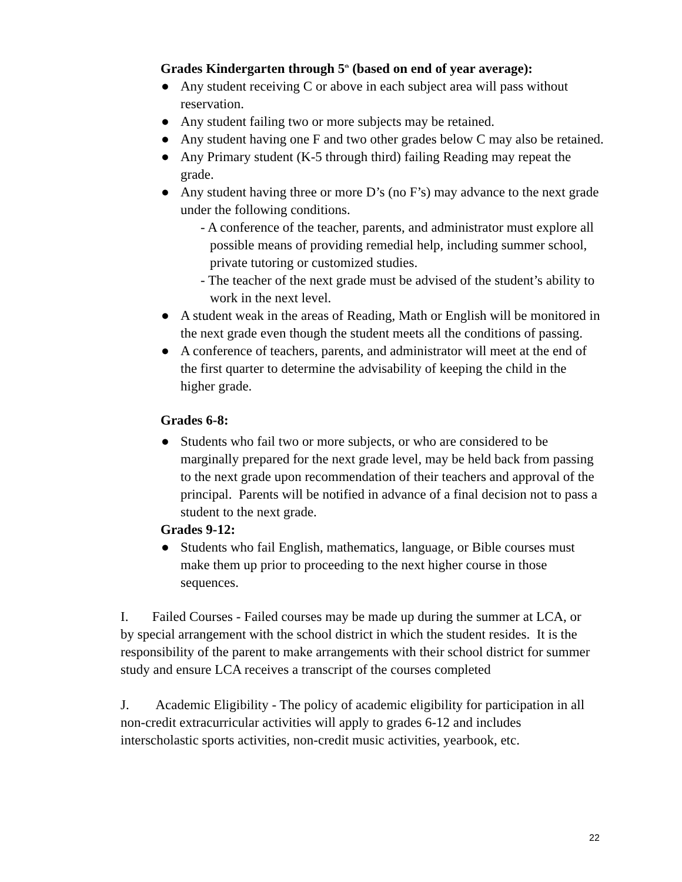Grades Kindergarten through 5<sup>th</sup> (based on end of year average):
● Any student receiving C or above in each subject area will pass without reservation.
● Any student failing two or more subjects may be retained.
● Any student having one F and two other grades below C may also be retained.
● Any Primary student (K-5 through third) failing Reading may repeat the grade.
● Any student having three or more D’s (no F’s) may advance to the next grade under the following conditions.
- A conference of the teacher, parents, and administrator must explore all possible means of providing remedial help, including summer school, private tutoring or customized studies.
- The teacher of the next grade must be advised of the student’s ability to work in the next level.
● A student weak in the areas of Reading, Math or English will be monitored in the next grade even though the student meets all the conditions of passing.
● A conference of teachers, parents, and administrator will meet at the end of the first quarter to determine the advisability of keeping the child in the higher grade.
Grades 6-8:
● Students who fail two or more subjects, or who are considered to be marginally prepared for the next grade level, may be held back from passing to the next grade upon recommendation of their teachers and approval of the principal. Parents will be notified in advance of a final decision not to pass a student to the next grade.
Grades 9-12:
● Students who fail English, mathematics, language, or Bible courses must make them up prior to proceeding to the next higher course in those sequences.
I. Failed Courses - Failed courses may be made up during the summer at LCA, or by special arrangement with the school district in which the student resides. It is the responsibility of the parent to make arrangements with their school district for summer study and ensure LCA receives a transcript of the courses completed
J. Academic Eligibility - The policy of academic eligibility for participation in all non-credit extracurricular activities will apply to grades 6-12 and includes interscholastic sports activities, non-credit music activities, yearbook, etc.
22